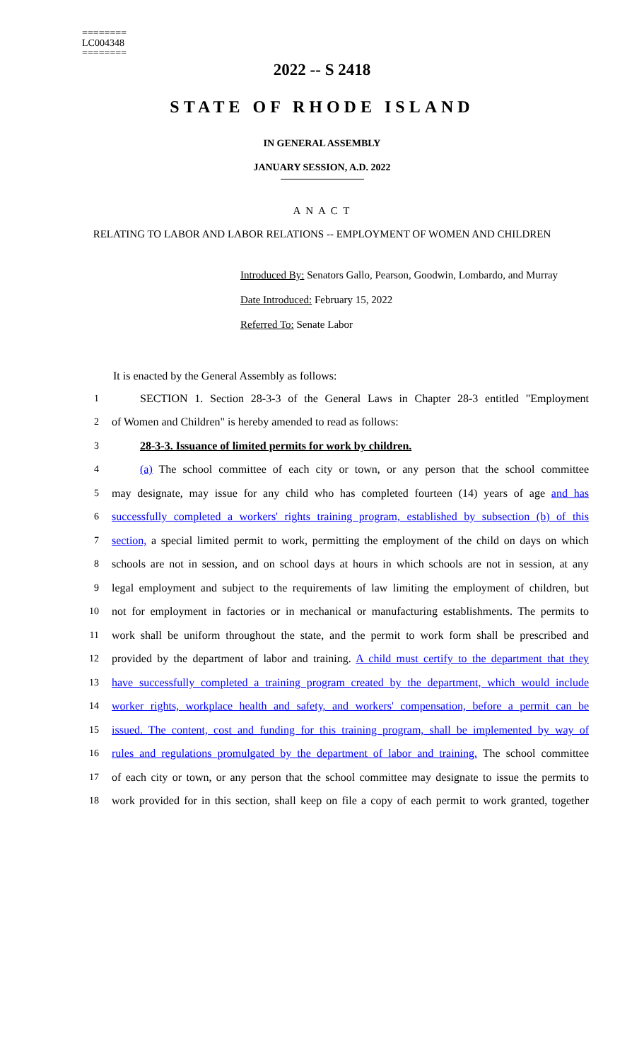========
LC004348
========
2022 -- S 2418
STATE OF RHODE ISLAND
IN GENERAL ASSEMBLY
JANUARY SESSION, A.D. 2022
A N A C T
RELATING TO LABOR AND LABOR RELATIONS -- EMPLOYMENT OF WOMEN AND CHILDREN
Introduced By: Senators Gallo, Pearson, Goodwin, Lombardo, and Murray
Date Introduced: February 15, 2022
Referred To: Senate Labor
It is enacted by the General Assembly as follows:
1 SECTION 1. Section 28-3-3 of the General Laws in Chapter 28-3 entitled "Employment
2 of Women and Children" is hereby amended to read as follows:
3 28-3-3. Issuance of limited permits for work by children.
4 (a) The school committee of each city or town, or any person that the school committee
5 may designate, may issue for any child who has completed fourteen (14) years of age and has
6 successfully completed a workers' rights training program, established by subsection (b) of this
7 section, a special limited permit to work, permitting the employment of the child on days on which
8 schools are not in session, and on school days at hours in which schools are not in session, at any
9 legal employment and subject to the requirements of law limiting the employment of children, but
10 not for employment in factories or in mechanical or manufacturing establishments. The permits to
11 work shall be uniform throughout the state, and the permit to work form shall be prescribed and
12 provided by the department of labor and training. A child must certify to the department that they
13 have successfully completed a training program created by the department, which would include
14 worker rights, workplace health and safety, and workers' compensation, before a permit can be
15 issued. The content, cost and funding for this training program, shall be implemented by way of
16 rules and regulations promulgated by the department of labor and training. The school committee
17 of each city or town, or any person that the school committee may designate to issue the permits to
18 work provided for in this section, shall keep on file a copy of each permit to work granted, together